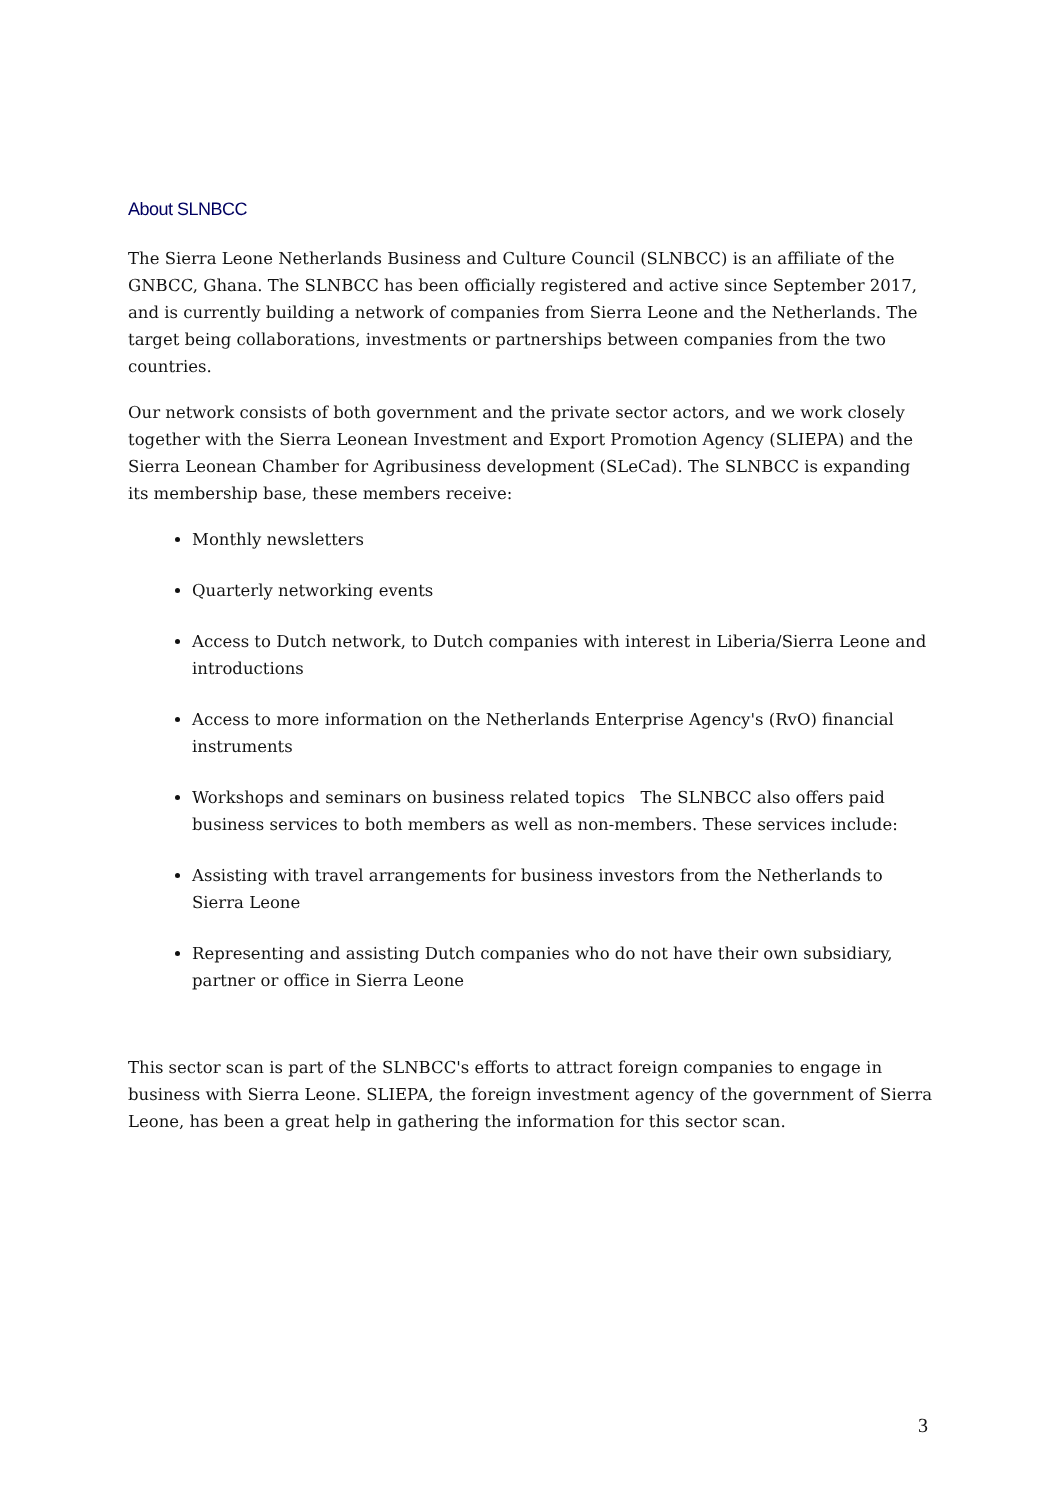About SLNBCC
The Sierra Leone Netherlands Business and Culture Council (SLNBCC) is an affiliate of the GNBCC, Ghana. The SLNBCC has been officially registered and active since September 2017, and is currently building a network of companies from Sierra Leone and the Netherlands. The target being collaborations, investments or partnerships between companies from the two countries.
Our network consists of both government and the private sector actors, and we work closely together with the Sierra Leonean Investment and Export Promotion Agency (SLIEPA) and the Sierra Leonean Chamber for Agribusiness development (SLeCad). The SLNBCC is expanding its membership base, these members receive:
Monthly newsletters
Quarterly networking events
Access to Dutch network, to Dutch companies with interest in Liberia/Sierra Leone and introductions
Access to more information on the Netherlands Enterprise Agency's (RvO) financial instruments
Workshops and seminars on business related topics The SLNBCC also offers paid business services to both members as well as non-members. These services include:
Assisting with travel arrangements for business investors from the Netherlands to Sierra Leone
Representing and assisting Dutch companies who do not have their own subsidiary, partner or office in Sierra Leone
This sector scan is part of the SLNBCC's efforts to attract foreign companies to engage in business with Sierra Leone. SLIEPA, the foreign investment agency of the government of Sierra Leone, has been a great help in gathering the information for this sector scan.
3